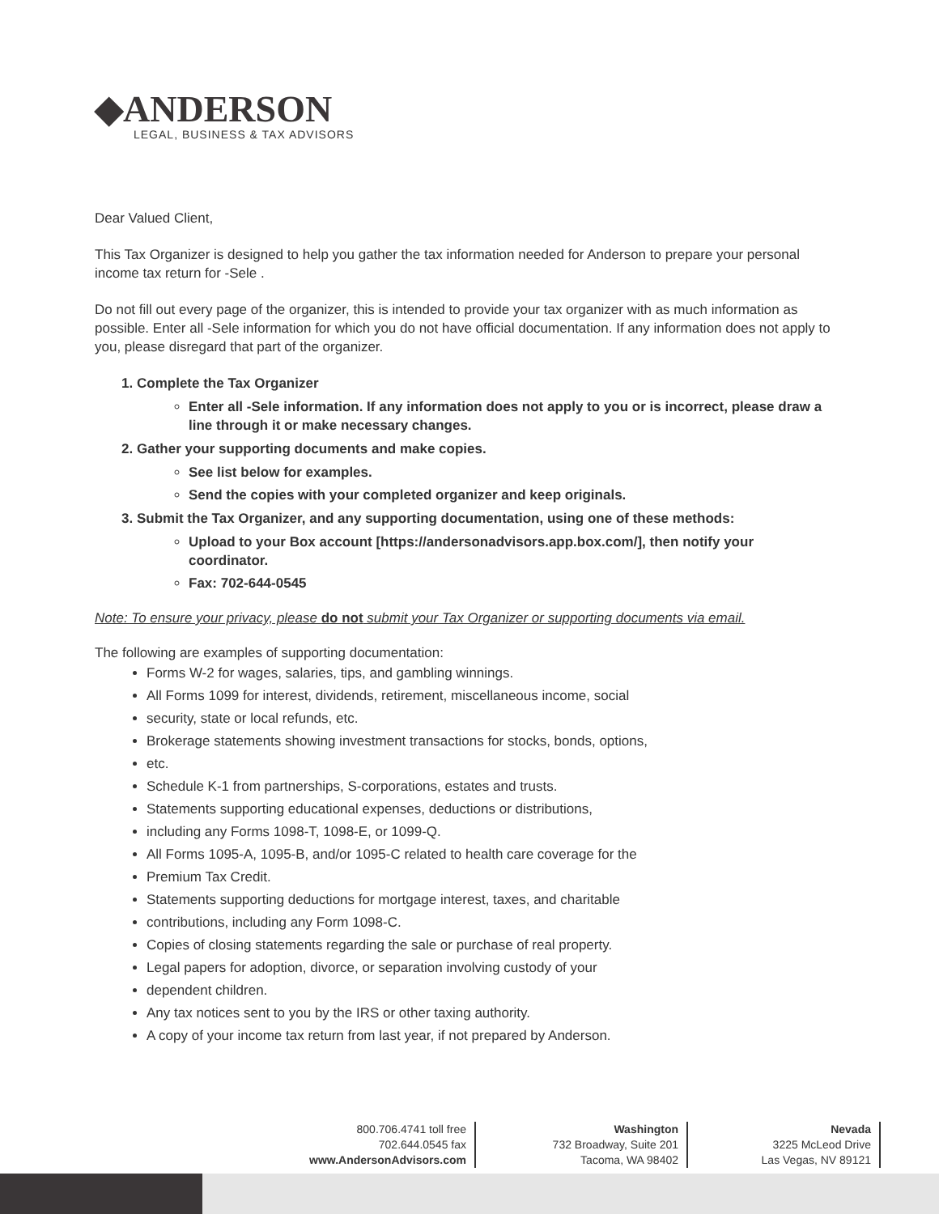◆ANDERSON
LEGAL, BUSINESS & TAX ADVISORS
Dear Valued Client,
This Tax Organizer is designed to help you gather the tax information needed for Anderson to prepare your personal income tax return for -Sele .
Do not fill out every page of the organizer, this is intended to provide your tax organizer with as much information as possible. Enter all -Sele information for which you do not have official documentation. If any information does not apply to you, please disregard that part of the organizer.
1. Complete the Tax Organizer
Enter all -Sele information. If any information does not apply to you or is incorrect, please draw a line through it or make necessary changes.
2. Gather your supporting documents and make copies.
See list below for examples.
Send the copies with your completed organizer and keep originals.
3. Submit the Tax Organizer, and any supporting documentation, using one of these methods:
Upload to your Box account [https://andersonadvisors.app.box.com/], then notify your coordinator.
Fax: 702-644-0545
Note: To ensure your privacy, please do not submit your Tax Organizer or supporting documents via email.
The following are examples of supporting documentation:
Forms W-2 for wages, salaries, tips, and gambling winnings.
All Forms 1099 for interest, dividends, retirement, miscellaneous income, social
security, state or local refunds, etc.
Brokerage statements showing investment transactions for stocks, bonds, options,
etc.
Schedule K-1 from partnerships, S-corporations, estates and trusts.
Statements supporting educational expenses, deductions or distributions,
including any Forms 1098-T, 1098-E, or 1099-Q.
All Forms 1095-A, 1095-B, and/or 1095-C related to health care coverage for the
Premium Tax Credit.
Statements supporting deductions for mortgage interest, taxes, and charitable
contributions, including any Form 1098-C.
Copies of closing statements regarding the sale or purchase of real property.
Legal papers for adoption, divorce, or separation involving custody of your
dependent children.
Any tax notices sent to you by the IRS or other taxing authority.
A copy of your income tax return from last year, if not prepared by Anderson.
800.706.4741 toll free
702.644.0545 fax
www.AndersonAdvisors.com
Washington
732 Broadway, Suite 201
Tacoma, WA 98402
Nevada
3225 McLeod Drive
Las Vegas, NV 89121